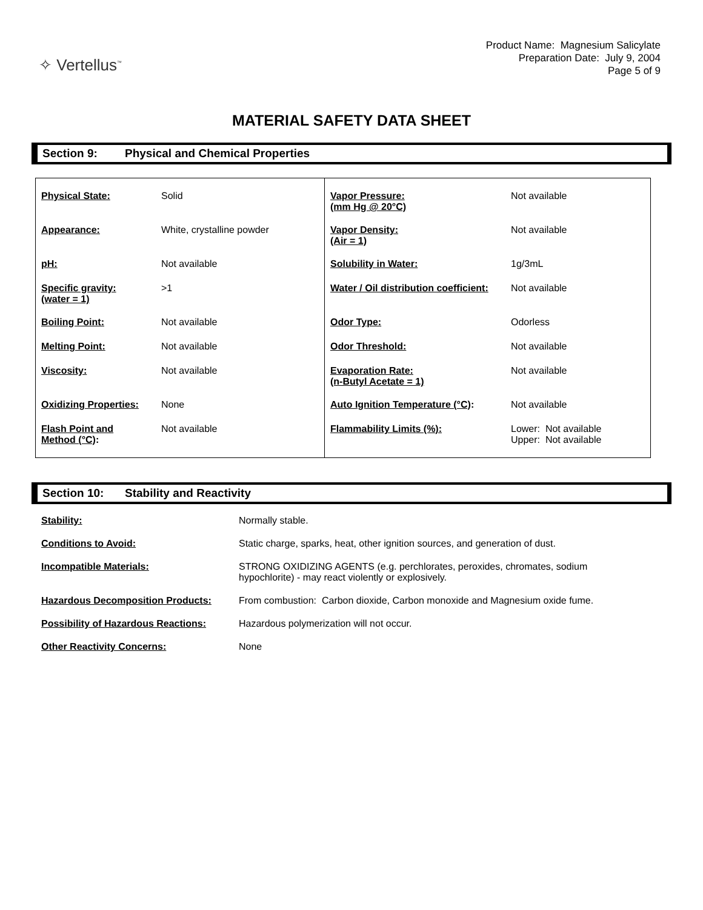✧ Vertellus<sup>™</sup>
Product Name: Magnesium Salicylate
Preparation Date: July 9, 2004
Page 5 of 9
MATERIAL SAFETY DATA SHEET
Section 9: Physical and Chemical Properties
| Physical State: | Solid | Vapor Pressure: (mm Hg @ 20°C) | Not available |
| Appearance: | White, crystalline powder | Vapor Density: (Air = 1) | Not available |
| pH: | Not available | Solubility in Water: | 1g/3mL |
| Specific gravity: (water = 1) | >1 | Water / Oil distribution coefficient: | Not available |
| Boiling Point: | Not available | Odor Type: | Odorless |
| Melting Point: | Not available | Odor Threshold: | Not available |
| Viscosity: | Not available | Evaporation Rate: (n-Butyl Acetate = 1) | Not available |
| Oxidizing Properties: | None | Auto Ignition Temperature (°C) : | Not available |
| Flash Point and Method (°C) : | Not available | Flammability Limits (%): | Lower: Not available Upper: Not available |
Section 10: Stability and Reactivity
| Stability: | Normally stable. |
| Conditions to Avoid: | Static charge, sparks, heat, other ignition sources, and generation of dust. |
| Incompatible Materials: | STRONG OXIDIZING AGENTS (e.g. perchlorates, peroxides, chromates, sodium hypochlorite) - may react violently or explosively. |
| Hazardous Decomposition Products: | From combustion: Carbon dioxide, Carbon monoxide and Magnesium oxide fume. |
| Possibility of Hazardous Reactions: | Hazardous polymerization will not occur. |
| Other Reactivity Concerns: | None |